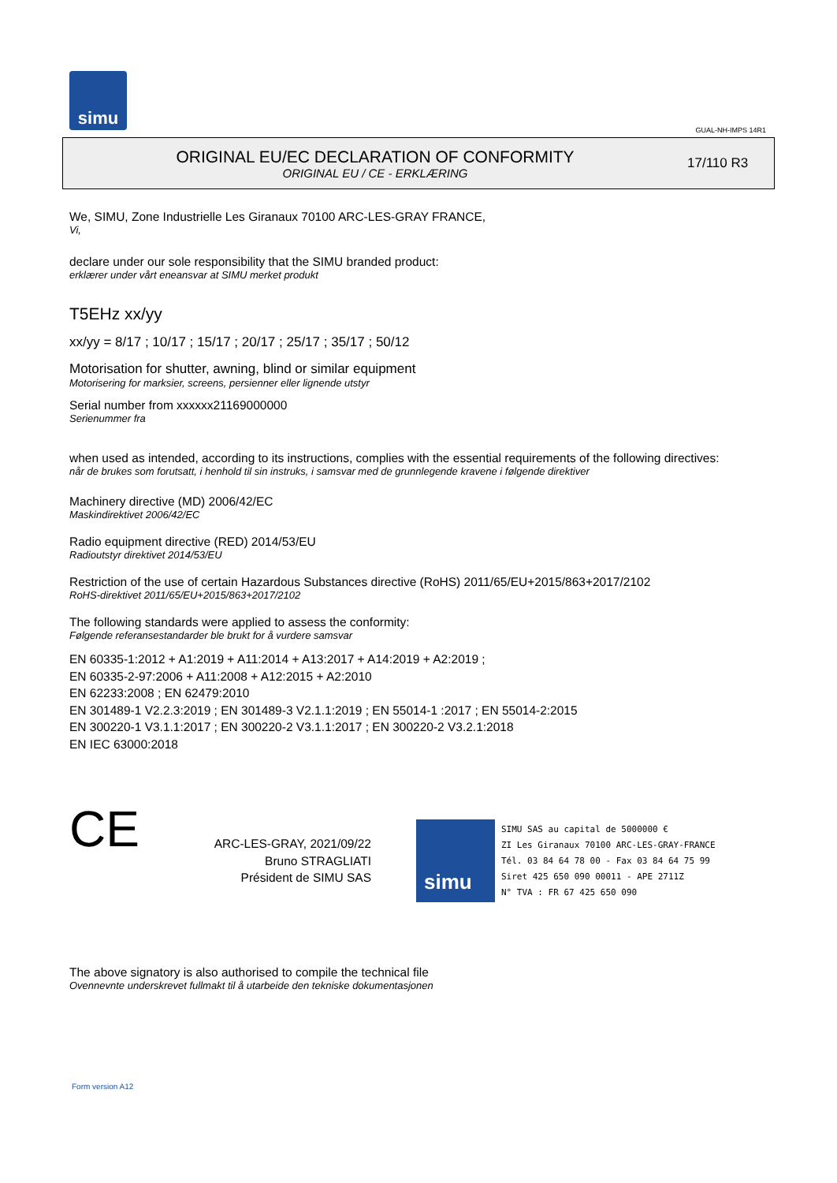simu
GUAL-NH-IMPS 14R1
ORIGINAL EU/EC DECLARATION OF CONFORMITY
ORIGINAL EU / CE - ERKLÆRING
17/110 R3
We, SIMU, Zone Industrielle Les Giranaux 70100 ARC-LES-GRAY FRANCE,
Vi,
declare under our sole responsibility that the SIMU branded product:
erklærer under vårt eneansvar at SIMU merket produkt
T5EHz xx/yy
xx/yy = 8/17 ; 10/17 ; 15/17 ; 20/17 ; 25/17 ; 35/17 ; 50/12
Motorisation for shutter, awning, blind or similar equipment
Motorisering for marksier, screens, persienner eller lignende utstyr
Serial number from xxxxxx21169000000
Serienummer fra
when used as intended, according to its instructions, complies with the essential requirements of the following directives:
når de brukes som forutsatt, i henhold til sin instruks, i samsvar med de grunnlegende kravene i følgende direktiver
Machinery directive (MD) 2006/42/EC
Maskindirektivet 2006/42/EC
Radio equipment directive (RED) 2014/53/EU
Radioutstyr direktivet 2014/53/EU
Restriction of the use of certain Hazardous Substances directive (RoHS) 2011/65/EU+2015/863+2017/2102
RoHS-direktivet 2011/65/EU+2015/863+2017/2102
The following standards were applied to assess the conformity:
Følgende referansestandarder ble brukt for å vurdere samsvar
EN 60335-1:2012 + A1:2019 + A11:2014 + A13:2017 + A14:2019 + A2:2019 ;
EN 60335-2-97:2006 + A11:2008 + A12:2015 + A2:2010
EN 62233:2008 ; EN 62479:2010
EN 301489-1 V2.2.3:2019 ; EN 301489-3 V2.1.1:2019 ; EN 55014-1 :2017 ; EN 55014-2:2015
EN 300220-1 V3.1.1:2017 ; EN 300220-2 V3.1.1:2017 ; EN 300220-2 V3.2.1:2018
EN IEC 63000:2018
CE
ARC-LES-GRAY, 2021/09/22
Bruno STRAGLIATI
Président de SIMU SAS
simu
SIMU SAS au capital de 5000000 €
ZI Les Giranaux 70100 ARC-LES-GRAY-FRANCE
Tél. 03 84 64 78 00 - Fax 03 84 64 75 99
Siret 425 650 090 00011 - APE 2711Z
N° TVA : FR 67 425 650 090
The above signatory is also authorised to compile the technical file
Ovennevnte underskrevet fullmakt til å utarbeide den tekniske dokumentasjonen
Form version A12